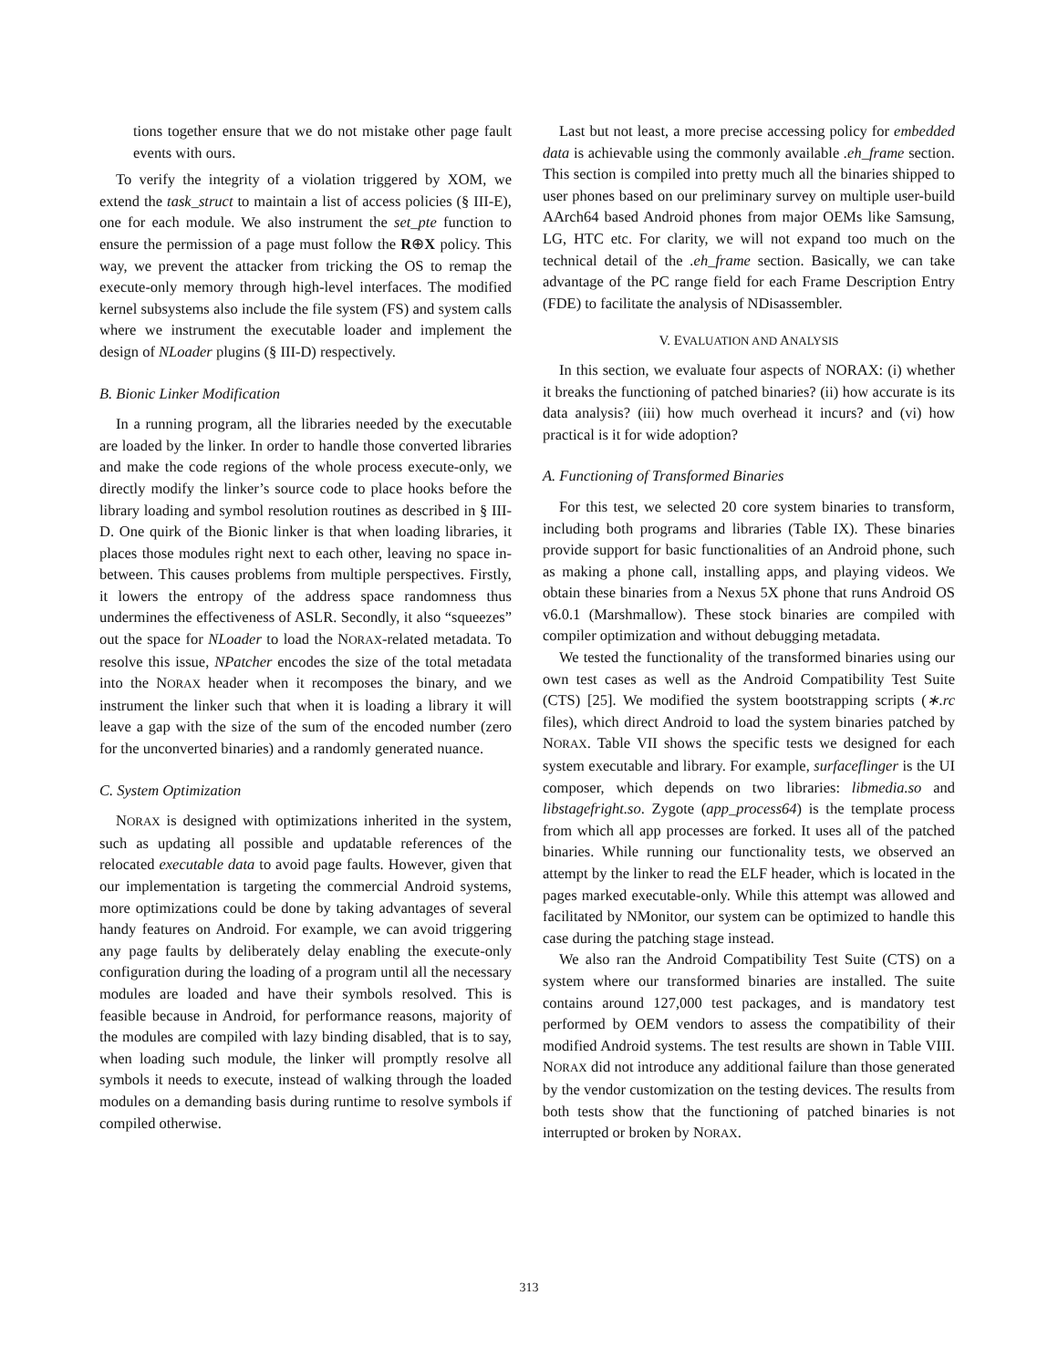tions together ensure that we do not mistake other page fault events with ours.
To verify the integrity of a violation triggered by XOM, we extend the task_struct to maintain a list of access policies (§ III-E), one for each module. We also instrument the set_pte function to ensure the permission of a page must follow the R⊕X policy. This way, we prevent the attacker from tricking the OS to remap the execute-only memory through high-level interfaces. The modified kernel subsystems also include the file system (FS) and system calls where we instrument the executable loader and implement the design of NLoader plugins (§ III-D) respectively.
B. Bionic Linker Modification
In a running program, all the libraries needed by the executable are loaded by the linker. In order to handle those converted libraries and make the code regions of the whole process execute-only, we directly modify the linker’s source code to place hooks before the library loading and symbol resolution routines as described in § III-D. One quirk of the Bionic linker is that when loading libraries, it places those modules right next to each other, leaving no space in-between. This causes problems from multiple perspectives. Firstly, it lowers the entropy of the address space randomness thus undermines the effectiveness of ASLR. Secondly, it also “squeezes” out the space for NLoader to load the NORAX-related metadata. To resolve this issue, NPatcher encodes the size of the total metadata into the NORAX header when it recomposes the binary, and we instrument the linker such that when it is loading a library it will leave a gap with the size of the sum of the encoded number (zero for the unconverted binaries) and a randomly generated nuance.
C. System Optimization
NORAX is designed with optimizations inherited in the system, such as updating all possible and updatable references of the relocated executable data to avoid page faults. However, given that our implementation is targeting the commercial Android systems, more optimizations could be done by taking advantages of several handy features on Android. For example, we can avoid triggering any page faults by deliberately delay enabling the execute-only configuration during the loading of a program until all the necessary modules are loaded and have their symbols resolved. This is feasible because in Android, for performance reasons, majority of the modules are compiled with lazy binding disabled, that is to say, when loading such module, the linker will promptly resolve all symbols it needs to execute, instead of walking through the loaded modules on a demanding basis during runtime to resolve symbols if compiled otherwise.
Last but not least, a more precise accessing policy for embedded data is achievable using the commonly available .eh_frame section. This section is compiled into pretty much all the binaries shipped to user phones based on our preliminary survey on multiple user-build AArch64 based Android phones from major OEMs like Samsung, LG, HTC etc. For clarity, we will not expand too much on the technical detail of the .eh_frame section. Basically, we can take advantage of the PC range field for each Frame Description Entry (FDE) to facilitate the analysis of NDisassembler.
V. EVALUATION AND ANALYSIS
In this section, we evaluate four aspects of NORAX: (i) whether it breaks the functioning of patched binaries? (ii) how accurate is its data analysis? (iii) how much overhead it incurs? and (vi) how practical is it for wide adoption?
A. Functioning of Transformed Binaries
For this test, we selected 20 core system binaries to transform, including both programs and libraries (Table IX). These binaries provide support for basic functionalities of an Android phone, such as making a phone call, installing apps, and playing videos. We obtain these binaries from a Nexus 5X phone that runs Android OS v6.0.1 (Marshmallow). These stock binaries are compiled with compiler optimization and without debugging metadata.
We tested the functionality of the transformed binaries using our own test cases as well as the Android Compatibility Test Suite (CTS) [25]. We modified the system bootstrapping scripts (∗.rc files), which direct Android to load the system binaries patched by NORAX. Table VII shows the specific tests we designed for each system executable and library. For example, surfaceflinger is the UI composer, which depends on two libraries: libmedia.so and libstagefright.so. Zygote (app_process64) is the template process from which all app processes are forked. It uses all of the patched binaries. While running our functionality tests, we observed an attempt by the linker to read the ELF header, which is located in the pages marked executable-only. While this attempt was allowed and facilitated by NMonitor, our system can be optimized to handle this case during the patching stage instead.
We also ran the Android Compatibility Test Suite (CTS) on a system where our transformed binaries are installed. The suite contains around 127,000 test packages, and is mandatory test performed by OEM vendors to assess the compatibility of their modified Android systems. The test results are shown in Table VIII. NORAX did not introduce any additional failure than those generated by the vendor customization on the testing devices. The results from both tests show that the functioning of patched binaries is not interrupted or broken by NORAX.
313